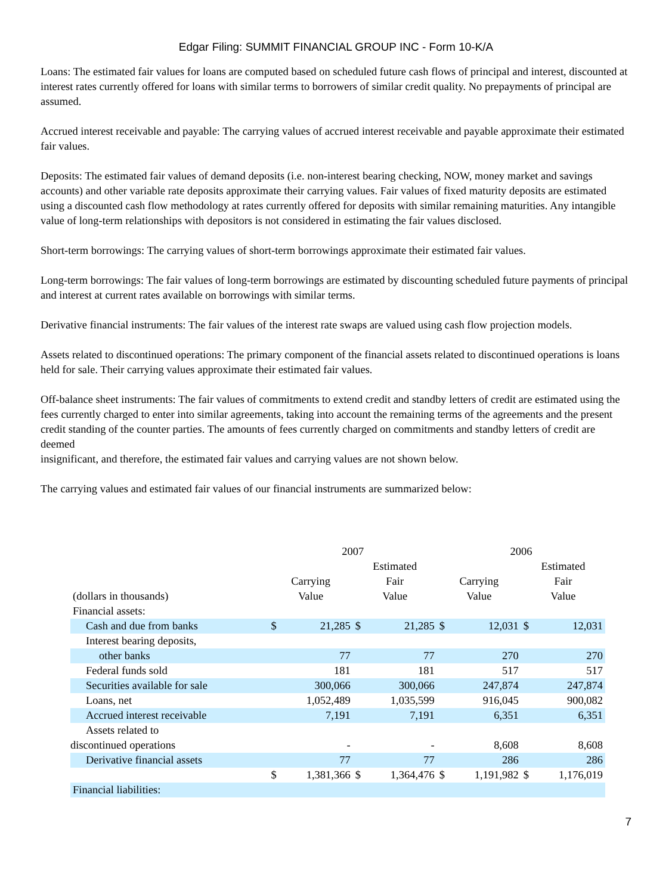Edgar Filing: SUMMIT FINANCIAL GROUP INC - Form 10-K/A
Loans: The estimated fair values for loans are computed based on scheduled future cash flows of principal and interest, discounted at interest rates currently offered for loans with similar terms to borrowers of similar credit quality. No prepayments of principal are assumed.
Accrued interest receivable and payable: The carrying values of accrued interest receivable and payable approximate their estimated fair values.
Deposits: The estimated fair values of demand deposits (i.e. non-interest bearing checking, NOW, money market and savings accounts) and other variable rate deposits approximate their carrying values. Fair values of fixed maturity deposits are estimated using a discounted cash flow methodology at rates currently offered for deposits with similar remaining maturities. Any intangible value of long-term relationships with depositors is not considered in estimating the fair values disclosed.
Short-term borrowings: The carrying values of short-term borrowings approximate their estimated fair values.
Long-term borrowings: The fair values of long-term borrowings are estimated by discounting scheduled future payments of principal and interest at current rates available on borrowings with similar terms.
Derivative financial instruments: The fair values of the interest rate swaps are valued using cash flow projection models.
Assets related to discontinued operations: The primary component of the financial assets related to discontinued operations is loans held for sale. Their carrying values approximate their estimated fair values.
Off-balance sheet instruments: The fair values of commitments to extend credit and standby letters of credit are estimated using the fees currently charged to enter into similar agreements, taking into account the remaining terms of the agreements and the present credit standing of the counter parties. The amounts of fees currently charged on commitments and standby letters of credit are deemed
insignificant, and therefore, the estimated fair values and carrying values are not shown below.
The carrying values and estimated fair values of our financial instruments are summarized below:
| | 2007 | | | | 2006 | | | |
| --- | --- | --- | --- | --- | --- | --- | --- | --- |
| (dollars in thousands) | Carrying Value | | Estimated Fair Value | | Carrying Value | | Estimated Fair Value | |
| Financial assets: | | | | | | | | |
| Cash and due from banks | $ | 21,285 | $ | 21,285 | $ | 12,031 | $ | 12,031 |
| Interest bearing deposits, | | | | | | | | |
| other banks | | 77 | | 77 | | 270 | | 270 |
| Federal funds sold | | 181 | | 181 | | 517 | | 517 |
| Securities available for sale | | 300,066 | | 300,066 | | 247,874 | | 247,874 |
| Loans, net | | 1,052,489 | | 1,035,599 | | 916,045 | | 900,082 |
| Accrued interest receivable | | 7,191 | | 7,191 | | 6,351 | | 6,351 |
| Assets related to | | | | | | | | |
| discontinued operations | | - | | - | | 8,608 | | 8,608 |
| Derivative financial assets | | 77 | | 77 | | 286 | | 286 |
| | $ | 1,381,366 | $ | 1,364,476 | $ | 1,191,982 | $ | 1,176,019 |
| Financial liabilities: | | | | | | | | |
7